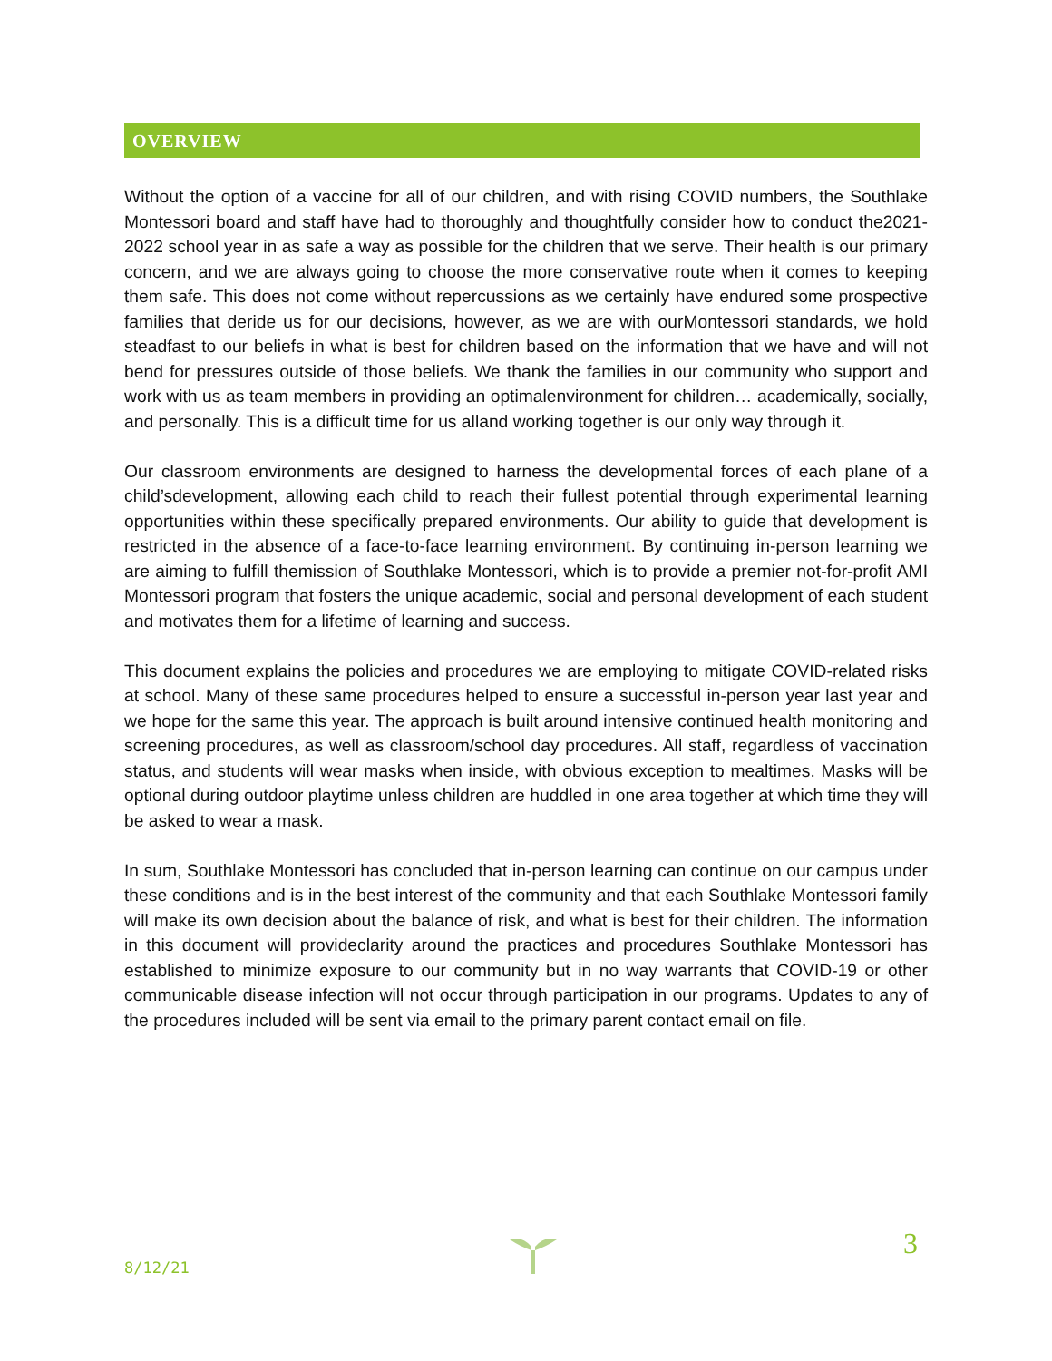OVERVIEW
Without the option of a vaccine for all of our children, and with rising COVID numbers, the Southlake Montessori board and staff have had to thoroughly and thoughtfully consider how to conduct the2021-2022 school year in as safe a way as possible for the children that we serve. Their health is our primary concern, and we are always going to choose the more conservative route when it comes to keeping them safe. This does not come without repercussions as we certainly have endured some prospective families that deride us for our decisions, however, as we are with ourMontessori standards, we hold steadfast to our beliefs in what is best for children based on the information that we have and will not bend for pressures outside of those beliefs. We thank the families in our community who support and work with us as team members in providing an optimalenvironment for children… academically, socially, and personally. This is a difficult time for us alland working together is our only way through it.
Our classroom environments are designed to harness the developmental forces of each plane of a child’sdevelopment, allowing each child to reach their fullest potential through experimental learning opportunities within these specifically prepared environments. Our ability to guide that development is restricted in the absence of a face-to-face learning environment. By continuing in-person learning we are aiming to fulfill themission of Southlake Montessori, which is to provide a premier not-for-profit AMI Montessori program that fosters the unique academic, social and personal development of each student and motivates them for a lifetime of learning and success.
This document explains the policies and procedures we are employing to mitigate COVID-related risks at school. Many of these same procedures helped to ensure a successful in-person year last year and we hope for the same this year. The approach is built around intensive continued health monitoring and screening procedures, as well as classroom/school day procedures. All staff, regardless of vaccination status, and students will wear masks when inside, with obvious exception to mealtimes. Masks will be optional during outdoor playtime unless children are huddled in one area together at which time they will be asked to wear a mask.
In sum, Southlake Montessori has concluded that in-person learning can continue on our campus under these conditions and is in the best interest of the community and that each Southlake Montessori family will make its own decision about the balance of risk, and what is best for their children. The information in this document will provideclarity around the practices and procedures Southlake Montessori has established to minimize exposure to our community but in no way warrants that COVID-19 or other communicable disease infection will not occur through participation in our programs. Updates to any of the procedures included will be sent via email to the primary parent contact email on file.
3
8/12/21